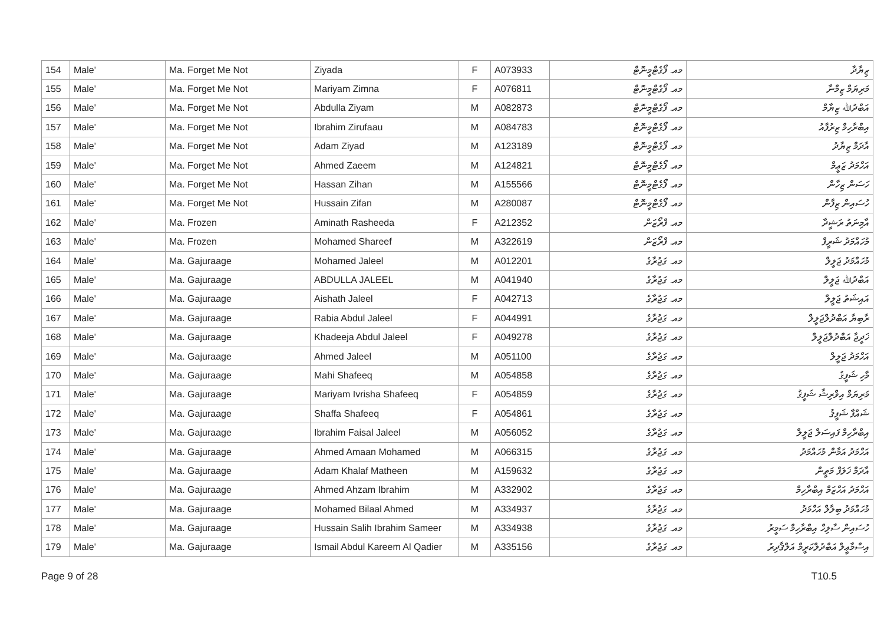| 154 | Male' | Ma. Forget Me Not | Ziyada | F | A073933 | މއ. ފޯގެޓްމީނޮޓް | ޒިޔާދާ |
| 155 | Male' | Ma. Forget Me Not | Mariyam Zimna | F | A076811 | މއ. ފޯގެޓްމީނޮޓް | މަރިޔަމް ޒިމްނާ |
| 156 | Male' | Ma. Forget Me Not | Abdulla Ziyam | M | A082873 | މއ. ފޯގެޓްމީނޮޓް | އަބްދުﷲ ޒިޔާމް |
| 157 | Male' | Ma. Forget Me Not | Ibrahim Zirufaau | M | A084783 | މއ. ފޯގެޓްމީނޮޓް | އިބްރާހިމް ޒިރުފާއު |
| 158 | Male' | Ma. Forget Me Not | Adam Ziyad | M | A123189 | މއ. ފޯގެޓްމީނޮޓް | އާދަމް ޒިޔާދު |
| 159 | Male' | Ma. Forget Me Not | Ahmed Zaeem | M | A124821 | މއ. ފޯގެޓްމީނޮޓް | އަހްމަދު ޒަޢީމް |
| 160 | Male' | Ma. Forget Me Not | Hassan Zihan | M | A155566 | މއ. ފޯގެޓްމީނޮޓް | ހަސަން ޒިހާން |
| 161 | Male' | Ma. Forget Me Not | Hussain Zifan | M | A280087 | މއ. ފޯގެޓްމީނޮޓް | ހުސައިން ޒިފާން |
| 162 | Male' | Ma. Frozen | Aminath Rasheeda | F | A212352 | މއ. ފްރޯޒަން | އާމިނަތު ރަޝީދާ |
| 163 | Male' | Ma. Frozen | Mohamed Shareef | M | A322619 | މއ. ފްރޯޒަން | މުހައްމަދު ޝަރީފް |
| 164 | Male' | Ma. Gajuraage | Mohamed Jaleel | M | A012201 | މއ. ގަޖުރާގެ | މުހައްމަދު ޖަލީލް |
| 165 | Male' | Ma. Gajuraage | ABDULLA JALEEL | M | A041940 | މއ. ގަޖުރާގެ | އަބްދުﷲ ޖަލީލް |
| 166 | Male' | Ma. Gajuraage | Aishath Jaleel | F | A042713 | މއ. ގަޖުރާގެ | އައިޝަތު ޖަލީލް |
| 167 | Male' | Ma. Gajuraage | Rabia Abdul Jaleel | F | A044991 | މއ. ގަޖުރާގެ | ރާބިޔާ އަބްދުލްޖަލީލް |
| 168 | Male' | Ma. Gajuraage | Khadeeja Abdul Jaleel | F | A049278 | މއ. ގަޖުރާގެ | ޚަދީޖާ އަބްދުލްޖަލީލް |
| 169 | Male' | Ma. Gajuraage | Ahmed Jaleel | M | A051100 | މއ. ގަޖުރާގެ | އަހްމަދު ޖަލީލް |
| 170 | Male' | Ma. Gajuraage | Mahi Shafeeq | M | A054858 | މއ. ގަޖުރާގެ | މާހި ޝަފީޤު |
| 171 | Male' | Ma. Gajuraage | Mariyam Ivrisha Shafeeq | F | A054859 | މއ. ގަޖުރާގެ | މަރިޔަމް އިވްރިޝާ ޝަފީޤު |
| 172 | Male' | Ma. Gajuraage | Shaffa Shafeeq | F | A054861 | މއ. ގަޖުރާގެ | ޝައްފާ ޝަފީޤު |
| 173 | Male' | Ma. Gajuraage | Ibrahim Faisal Jaleel | M | A056052 | މއ. ގަޖުރާގެ | އިބްރާހިމް ފައިސަލް ޖަލީލް |
| 174 | Male' | Ma. Gajuraage | Ahmed Amaan Mohamed | M | A066315 | މއ. ގަޖުރާގެ | އަހްމަދު އަމާން މުހައްމަދު |
| 175 | Male' | Ma. Gajuraage | Adam Khalaf Matheen | M | A159632 | މއ. ގަޖުރާގެ | އާދަމް ޚަލަފް މަތީން |
| 176 | Male' | Ma. Gajuraage | Ahmed Ahzam Ibrahim | M | A332902 | މއ. ގަޖުރާގެ | އަހްމަދު އަހްޒަމް އިބްރާހިމް |
| 177 | Male' | Ma. Gajuraage | Mohamed Bilaal Ahmed | M | A334937 | މއ. ގަޖުރާގެ | މުހައްމަދު ބިލާލް އަހްމަދު |
| 178 | Male' | Ma. Gajuraage | Hussain Salih Ibrahim Sameer | M | A334938 | މއ. ގަޖުރާގެ | ހުސައިން ސާލިހް އިބްރާހިމް ސަމީރު |
| 179 | Male' | Ma. Gajuraage | Ismail Abdul Kareem Al Qadier | M | A335156 | މއ. ގަޖުރާގެ | އިސްމާޢީލް އަބްދުލްކަރީމް އަލްޤާދިރު |
Page 9 of 28 T10.5